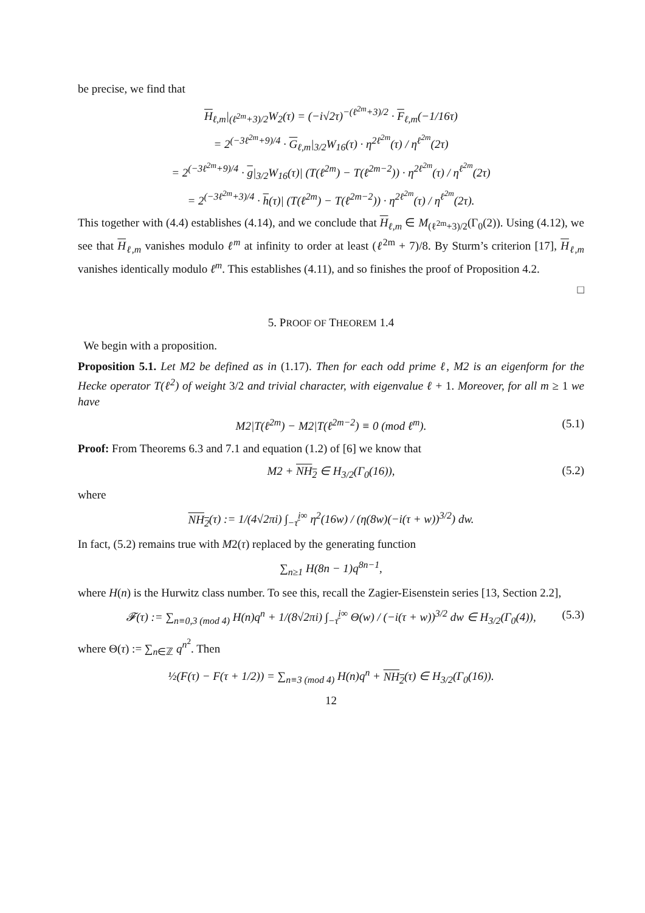be precise, we find that
H<sub>ℓ,m</sub>|<sub>(ℓ<sup>2m</sup>+3)/2</sub>W<sub>2</sub>(τ) = (−i√2τ)<sup>−(ℓ<sup>2m</sup>+3)/2</sup> · F<sub>ℓ,m</sub>(−1/16τ)
= 2<sup>(−3ℓ<sup>2m</sup>+9)/4</sup> · G<sub>ℓ,m</sub>|<sub>3/2</sub>W<sub>16</sub>(τ) · η<sup>2ℓ<sup>2m</sup></sup>(τ) / η<sup>ℓ<sup>2m</sup></sup>(2τ)
= 2<sup>(−3ℓ<sup>2m</sup>+9)/4</sup> · g|<sub>3/2</sub>W<sub>16</sub>(τ)| (T(ℓ<sup>2m</sup>) − T(ℓ<sup>2m−2</sup>)) · η<sup>2ℓ<sup>2m</sup></sup>(τ) / η<sup>ℓ<sup>2m</sup></sup>(2τ)
= 2<sup>(−3ℓ<sup>2m</sup>+3)/4</sup> · h(τ)| (T(ℓ<sup>2m</sup>) − T(ℓ<sup>2m−2</sup>)) · η<sup>2ℓ<sup>2m</sup></sup>(τ) / η<sup>ℓ<sup>2m</sup></sup>(2τ).
This together with (4.4) establishes (4.14), and we conclude that H<sub>ℓ,m</sub> ∈ M<sub>(ℓ<sup>2m</sup>+3)/2</sub>(Γ<sub>0</sub>(2)). Using (4.12), we see that H<sub>ℓ,m</sub> vanishes modulo ℓ<sup>m</sup> at infinity to order at least (ℓ<sup>2m</sup> + 7)/8. By Sturm’s criterion [17], H<sub>ℓ,m</sub> vanishes identically modulo ℓ<sup>m</sup>. This establishes (4.11), and so finishes the proof of Proposition 4.2.
□
5. PROOF OF THEOREM 1.4
We begin with a proposition.
Proposition 5.1. Let M2 be defined as in (1.17). Then for each odd prime ℓ, M2 is an eigenform for the Hecke operator T(ℓ<sup>2</sup>) of weight 3/2 and trivial character, with eigenvalue ℓ + 1. Moreover, for all m ≥ 1 we have
M2|T(ℓ<sup>2m</sup>) − M2|T(ℓ<sup>2m−2</sup>) ≡ 0 (mod ℓ<sup>m</sup>). (5.1)
Proof: From Theorems 6.3 and 7.1 and equation (1.2) of [6] we know that
M2 + NH<sub>2</sub> ∈ H<sub>3/2</sub>(Γ<sub>0</sub>(16)), (5.2)
where
NH<sub>2</sub>(τ) := 1/(4√2πi) ∫<sub>−τ̄</sub><sup>i∞</sup> η<sup>2</sup>(16w) / (η(8w)(−i(τ + w))<sup>3/2</sup>) dw.
In fact, (5.2) remains true with M2(τ) replaced by the generating function
∑<sub>n≥1</sub> H(8n − 1)q<sup>8n−1</sup>,
where H(n) is the Hurwitz class number. To see this, recall the Zagier-Eisenstein series [13, Section 2.2],
𝓕(τ) := ∑<sub>n≡0,3 (mod 4)</sub> H(n)q<sup>n</sup> + 1/(8√2πi) ∫<sub>−τ̄</sub><sup>i∞</sup> Θ(w) / (−i(τ + w))<sup>3/2</sup> dw ∈ H<sub>3/2</sub>(Γ<sub>0</sub>(4)), (5.3)
where Θ(τ) := ∑<sub>n∈ℤ</sub> q<sup>n<sup>2</sup></sup>. Then
½(F(τ) − F(τ + 1/2)) = ∑<sub>n≡3 (mod 4)</sub> H(n)q<sup>n</sup> + NH<sub>2</sub>(τ) ∈ H<sub>3/2</sub>(Γ<sub>0</sub>(16)).
12